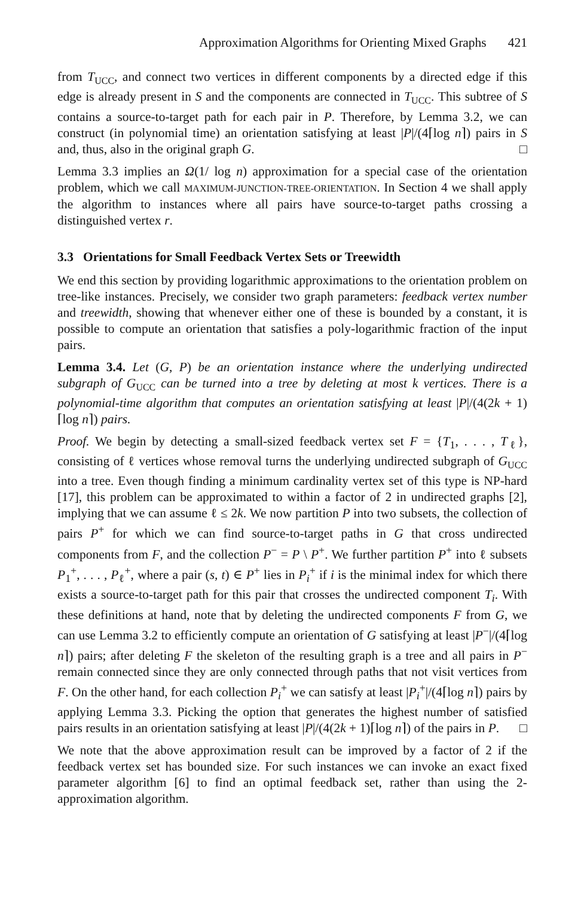Approximation Algorithms for Orienting Mixed Graphs 421
from T<sub>UCC</sub>, and connect two vertices in different components by a directed edge if this edge is already present in S and the components are connected in T<sub>UCC</sub>. This subtree of S contains a source-to-target path for each pair in P. Therefore, by Lemma 3.2, we can construct (in polynomial time) an orientation satisfying at least |P|/(4⌈log n⌉) pairs in S and, thus, also in the original graph G. □
Lemma 3.3 implies an Ω(1/ log n) approximation for a special case of the orientation problem, which we call MAXIMUM-JUNCTION-TREE-ORIENTATION. In Section 4 we shall apply the algorithm to instances where all pairs have source-to-target paths crossing a distinguished vertex r.
3.3 Orientations for Small Feedback Vertex Sets or Treewidth
We end this section by providing logarithmic approximations to the orientation problem on tree-like instances. Precisely, we consider two graph parameters: feedback vertex number and treewidth, showing that whenever either one of these is bounded by a constant, it is possible to compute an orientation that satisfies a poly-logarithmic fraction of the input pairs.
Lemma 3.4. Let (G, P) be an orientation instance where the underlying undirected subgraph of G<sub>UCC</sub> can be turned into a tree by deleting at most k vertices. There is a polynomial-time algorithm that computes an orientation satisfying at least |P|/(4(2k + 1)⌈log n⌉) pairs.
Proof. We begin by detecting a small-sized feedback vertex set F = {T<sub>1</sub>, . . . , T<sub>ℓ</sub>}, consisting of ℓ vertices whose removal turns the underlying undirected subgraph of G<sub>UCC</sub> into a tree. Even though finding a minimum cardinality vertex set of this type is NP-hard [17], this problem can be approximated to within a factor of 2 in undirected graphs [2], implying that we can assume ℓ ≤ 2k. We now partition P into two subsets, the collection of pairs P<sup>+</sup> for which we can find source-to-target paths in G that cross undirected components from F, and the collection P<sup>−</sup> = P \ P<sup>+</sup>. We further partition P<sup>+</sup> into ℓ subsets P<sub>1</sub><sup>+</sup>, . . . , P<sub>ℓ</sub><sup>+</sup>, where a pair (s, t) ∈ P<sup>+</sup> lies in P<sub>i</sub><sup>+</sup> if i is the minimal index for which there exists a source-to-target path for this pair that crosses the undirected component T<sub>i</sub>. With these definitions at hand, note that by deleting the undirected components F from G, we can use Lemma 3.2 to efficiently compute an orientation of G satisfying at least |P<sup>−</sup>|/(4⌈log n⌉) pairs; after deleting F the skeleton of the resulting graph is a tree and all pairs in P<sup>−</sup> remain connected since they are only connected through paths that not visit vertices from F. On the other hand, for each collection P<sub>i</sub><sup>+</sup> we can satisfy at least |P<sub>i</sub><sup>+</sup>|/(4⌈log n⌉) pairs by applying Lemma 3.3. Picking the option that generates the highest number of satisfied pairs results in an orientation satisfying at least |P|/(4(2k + 1)⌈log n⌉) of the pairs in P. □
We note that the above approximation result can be improved by a factor of 2 if the feedback vertex set has bounded size. For such instances we can invoke an exact fixed parameter algorithm [6] to find an optimal feedback set, rather than using the 2-approximation algorithm.